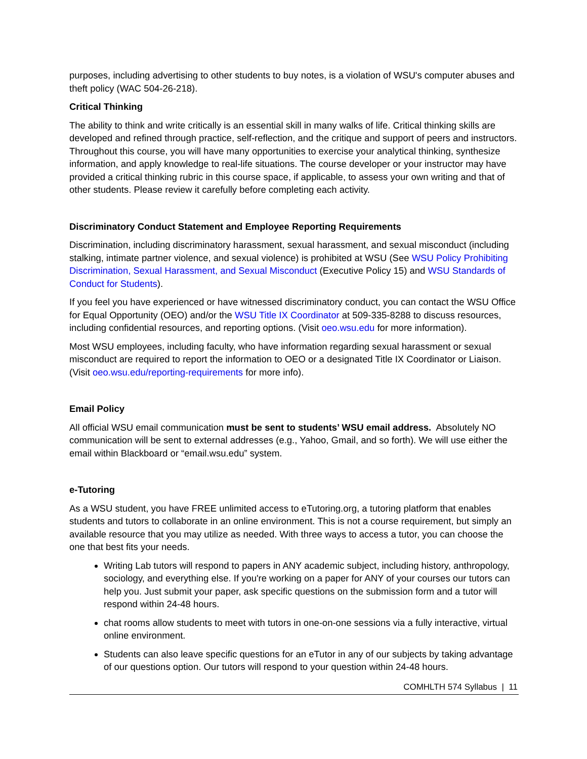purposes, including advertising to other students to buy notes, is a violation of WSU's computer abuses and theft policy (WAC 504-26-218).
Critical Thinking
The ability to think and write critically is an essential skill in many walks of life. Critical thinking skills are developed and refined through practice, self-reflection, and the critique and support of peers and instructors. Throughout this course, you will have many opportunities to exercise your analytical thinking, synthesize information, and apply knowledge to real-life situations. The course developer or your instructor may have provided a critical thinking rubric in this course space, if applicable, to assess your own writing and that of other students. Please review it carefully before completing each activity.
Discriminatory Conduct Statement and Employee Reporting Requirements
Discrimination, including discriminatory harassment, sexual harassment, and sexual misconduct (including stalking, intimate partner violence, and sexual violence) is prohibited at WSU (See WSU Policy Prohibiting Discrimination, Sexual Harassment, and Sexual Misconduct (Executive Policy 15) and WSU Standards of Conduct for Students).
If you feel you have experienced or have witnessed discriminatory conduct, you can contact the WSU Office for Equal Opportunity (OEO) and/or the WSU Title IX Coordinator at 509-335-8288 to discuss resources, including confidential resources, and reporting options. (Visit oeo.wsu.edu for more information).
Most WSU employees, including faculty, who have information regarding sexual harassment or sexual misconduct are required to report the information to OEO or a designated Title IX Coordinator or Liaison. (Visit oeo.wsu.edu/reporting-requirements for more info).
Email Policy
All official WSU email communication must be sent to students’ WSU email address. Absolutely NO communication will be sent to external addresses (e.g., Yahoo, Gmail, and so forth). We will use either the email within Blackboard or “email.wsu.edu” system.
e-Tutoring
As a WSU student, you have FREE unlimited access to eTutoring.org, a tutoring platform that enables students and tutors to collaborate in an online environment. This is not a course requirement, but simply an available resource that you may utilize as needed. With three ways to access a tutor, you can choose the one that best fits your needs.
Writing Lab tutors will respond to papers in ANY academic subject, including history, anthropology, sociology, and everything else. If you're working on a paper for ANY of your courses our tutors can help you. Just submit your paper, ask specific questions on the submission form and a tutor will respond within 24-48 hours.
chat rooms allow students to meet with tutors in one-on-one sessions via a fully interactive, virtual online environment.
Students can also leave specific questions for an eTutor in any of our subjects by taking advantage of our questions option. Our tutors will respond to your question within 24-48 hours.
COMHLTH 574 Syllabus | 11